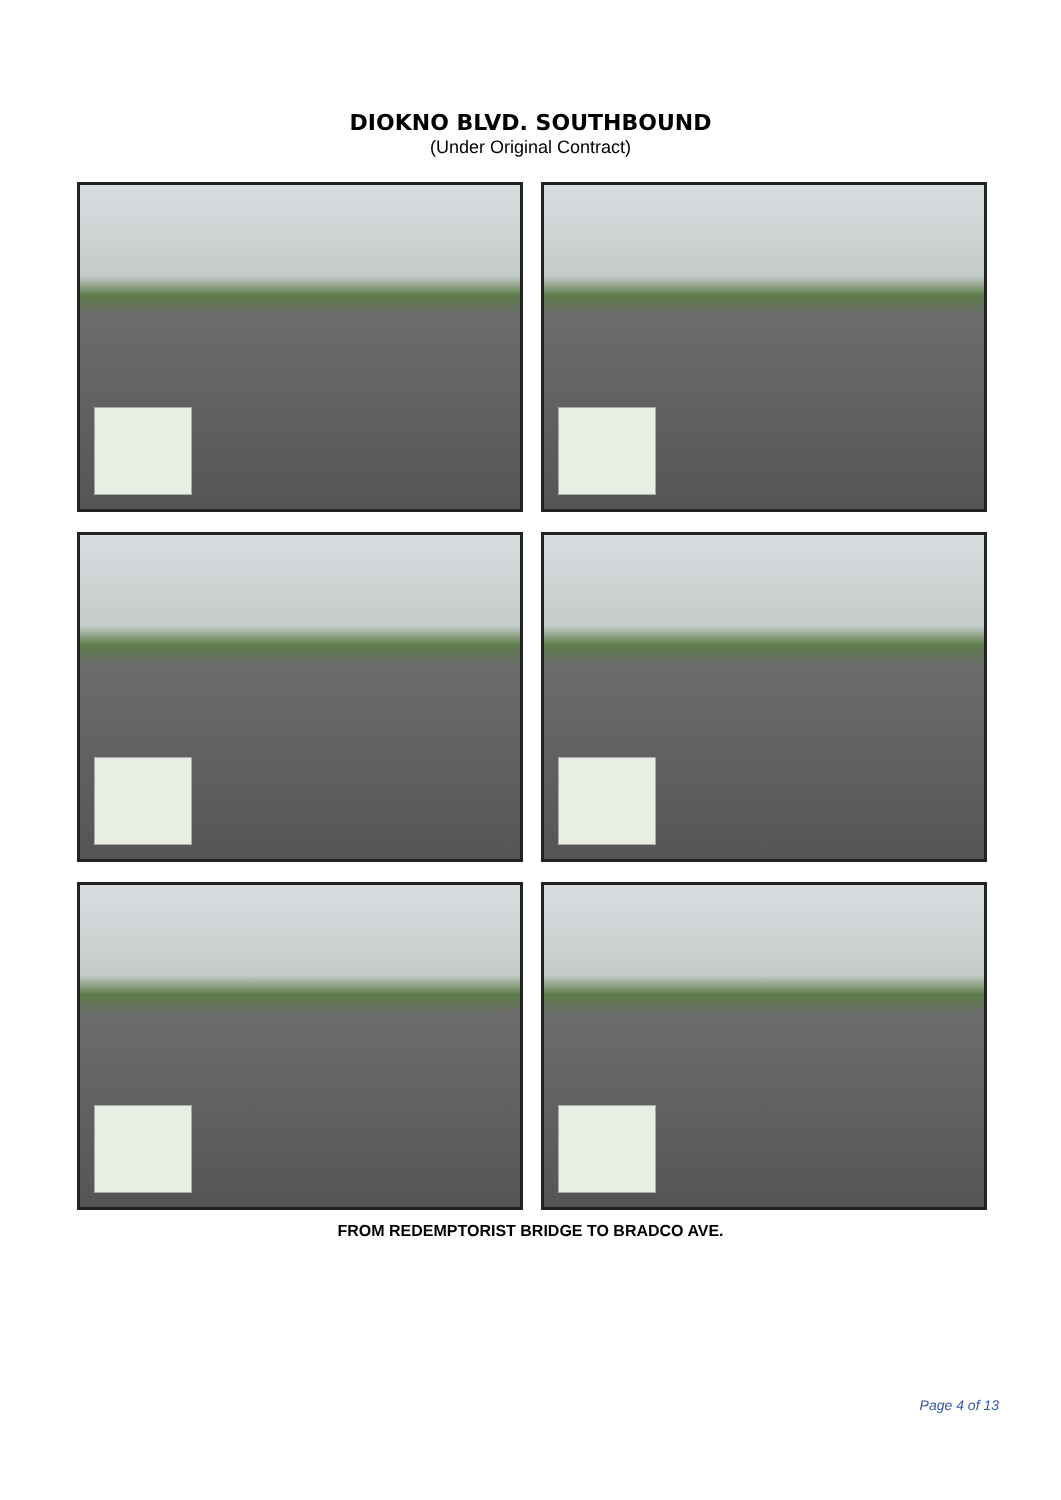DIOKNO BLVD. SOUTHBOUND
(Under Original Contract)
FROM REDEMPTORIST BRIDGE TO BRADCO AVE.
Page 4 of 13